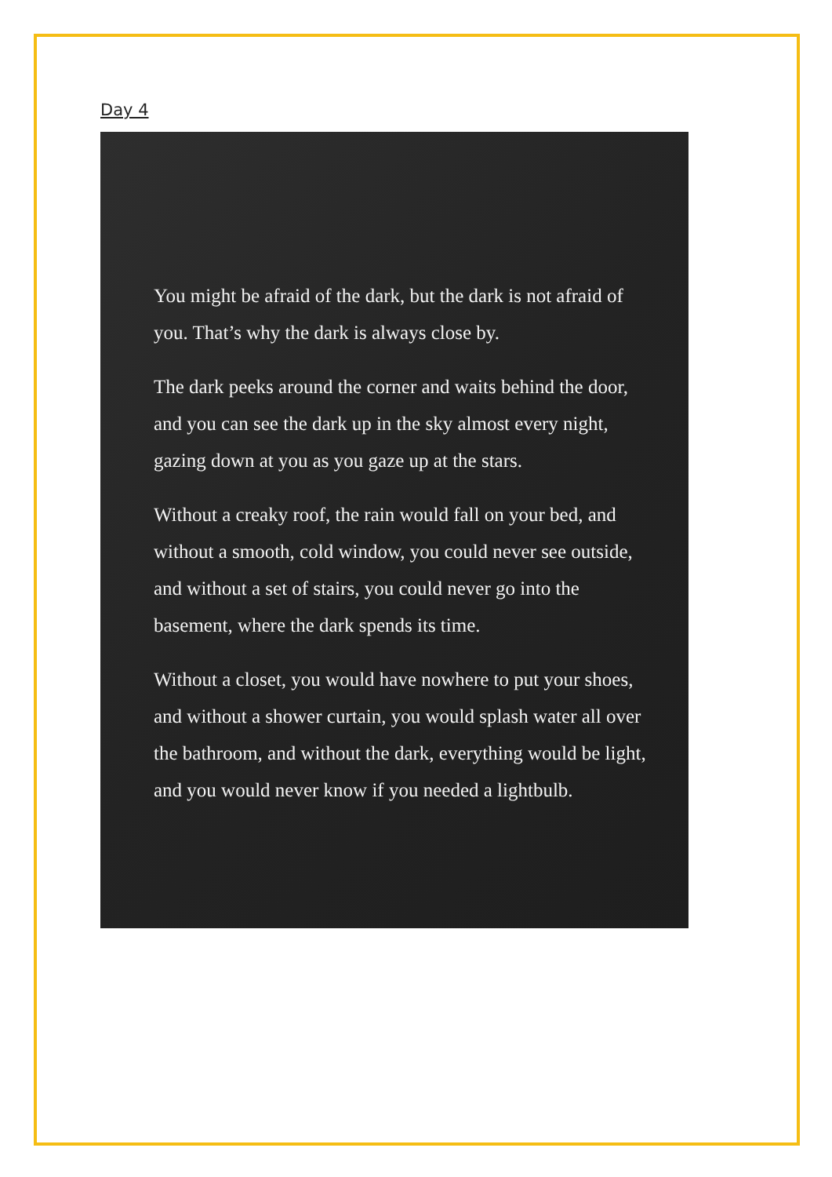Day 4
You might be afraid of the dark, but the dark is not afraid of you. That’s why the dark is always close by.
The dark peeks around the corner and waits behind the door, and you can see the dark up in the sky almost every night, gazing down at you as you gaze up at the stars.
Without a creaky roof, the rain would fall on your bed, and without a smooth, cold window, you could never see outside, and without a set of stairs, you could never go into the basement, where the dark spends its time.
Without a closet, you would have nowhere to put your shoes, and without a shower curtain, you would splash water all over the bathroom, and without the dark, everything would be light, and you would never know if you needed a lightbulb.